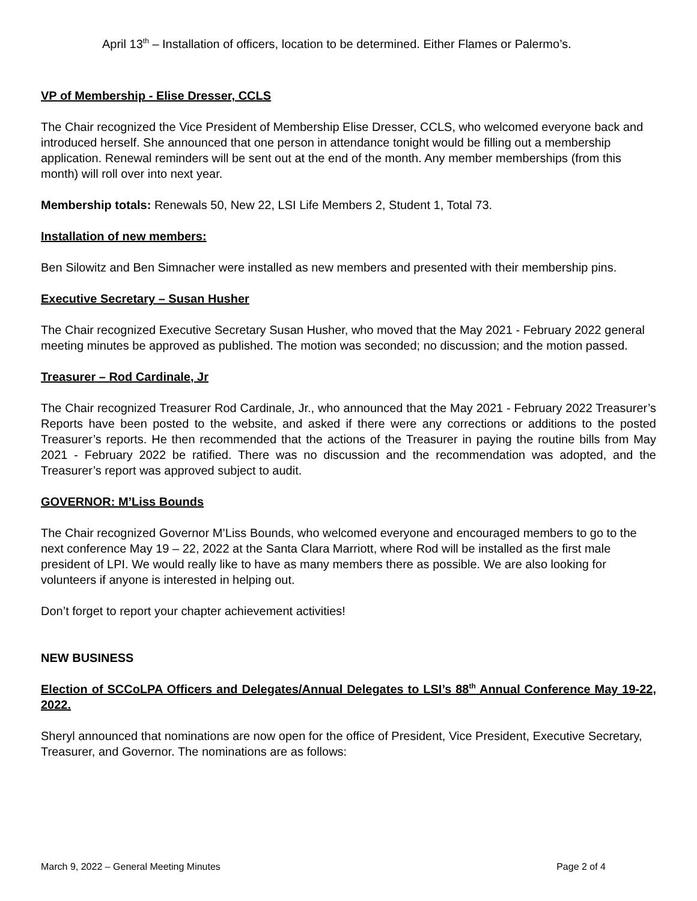April 13<sup>th</sup> – Installation of officers, location to be determined. Either Flames or Palermo’s.
VP of Membership - Elise Dresser, CCLS
The Chair recognized the Vice President of Membership Elise Dresser, CCLS, who welcomed everyone back and introduced herself. She announced that one person in attendance tonight would be filling out a membership application. Renewal reminders will be sent out at the end of the month. Any member memberships (from this month) will roll over into next year.
Membership totals: Renewals 50, New 22, LSI Life Members 2, Student 1, Total 73.
Installation of new members:
Ben Silowitz and Ben Simnacher were installed as new members and presented with their membership pins.
Executive Secretary – Susan Husher
The Chair recognized Executive Secretary Susan Husher, who moved that the May 2021 - February 2022 general meeting minutes be approved as published. The motion was seconded; no discussion; and the motion passed.
Treasurer – Rod Cardinale, Jr
The Chair recognized Treasurer Rod Cardinale, Jr., who announced that the May 2021 - February 2022 Treasurer’s Reports have been posted to the website, and asked if there were any corrections or additions to the posted Treasurer’s reports. He then recommended that the actions of the Treasurer in paying the routine bills from May 2021 - February 2022 be ratified. There was no discussion and the recommendation was adopted, and the Treasurer’s report was approved subject to audit.
GOVERNOR: M’Liss Bounds
The Chair recognized Governor M’Liss Bounds, who welcomed everyone and encouraged members to go to the next conference May 19 – 22, 2022 at the Santa Clara Marriott, where Rod will be installed as the first male president of LPI. We would really like to have as many members there as possible. We are also looking for volunteers if anyone is interested in helping out.
Don’t forget to report your chapter achievement activities!
NEW BUSINESS
Election of SCCoLPA Officers and Delegates/Annual Delegates to LSI’s 88<sup>th</sup> Annual Conference May 19-22, 2022.
Sheryl announced that nominations are now open for the office of President, Vice President, Executive Secretary, Treasurer, and Governor. The nominations are as follows:
March 9, 2022 – General Meeting Minutes Page 2 of 4